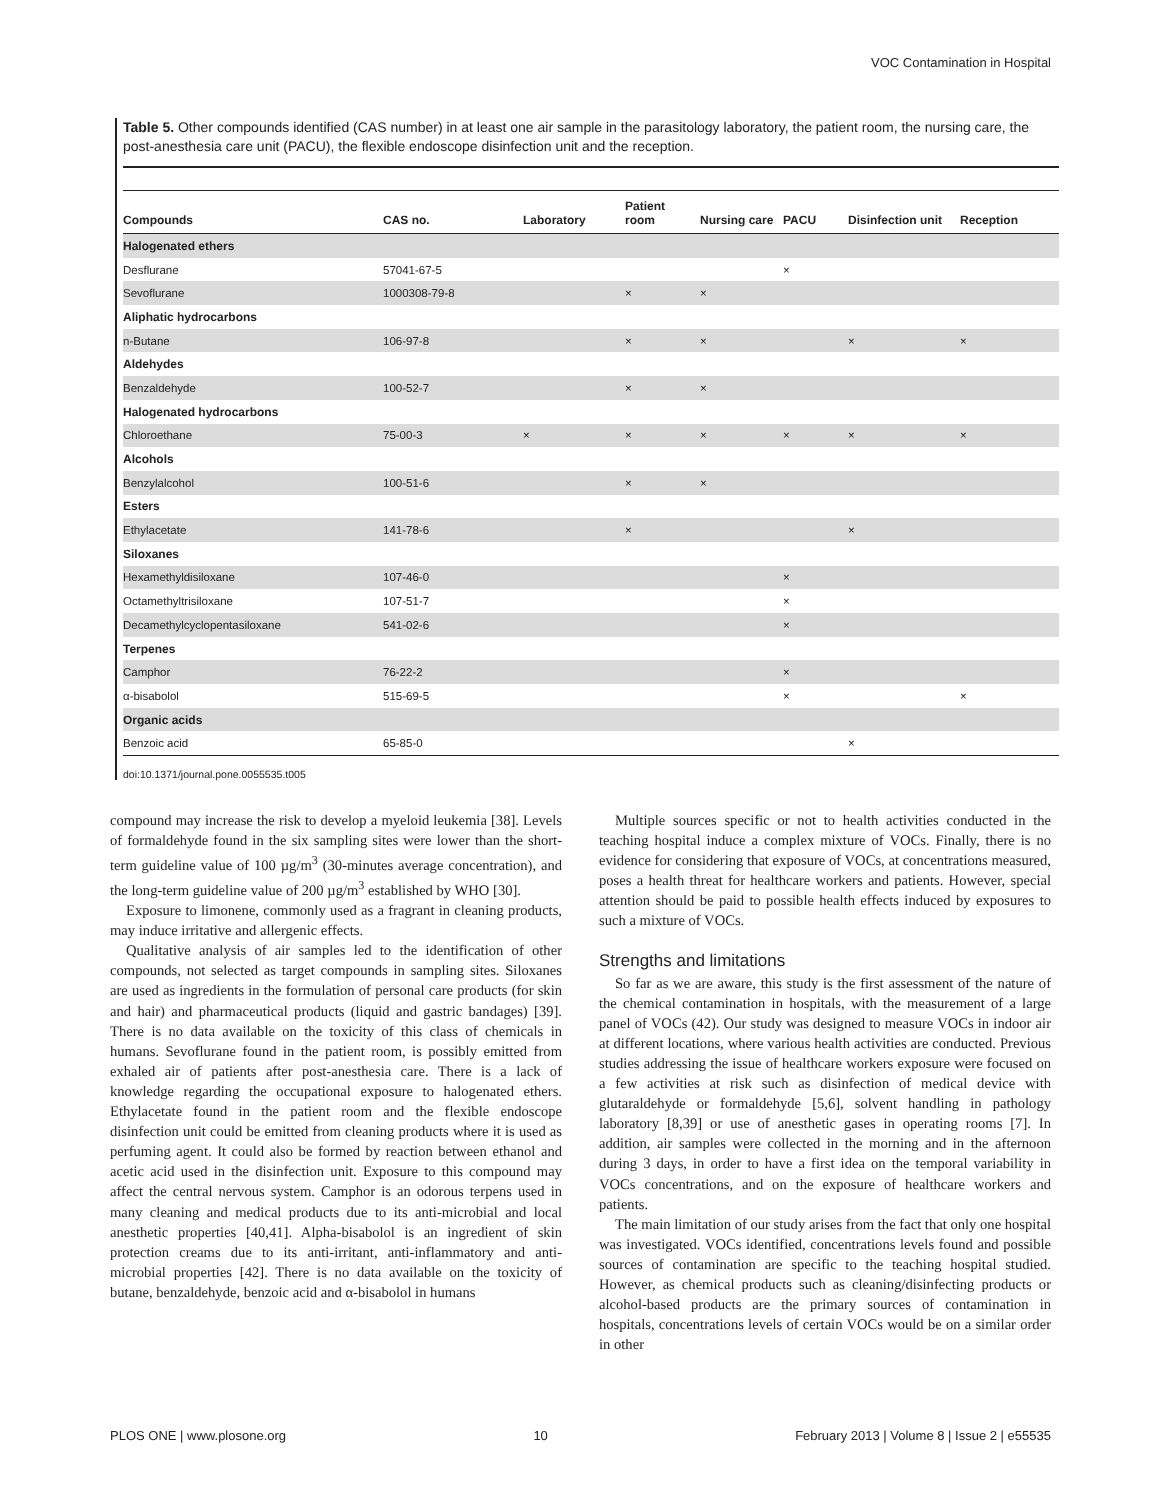VOC Contamination in Hospital
Table 5. Other compounds identified (CAS number) in at least one air sample in the parasitology laboratory, the patient room, the nursing care, the post-anesthesia care unit (PACU), the flexible endoscope disinfection unit and the reception.
| Compounds | CAS no. | Laboratory | Patient room | Nursing care | PACU | Disinfection unit | Reception |
| --- | --- | --- | --- | --- | --- | --- | --- |
| Halogenated ethers | | | | | | | |
| Desflurane | 57041-67-5 | | | | × | | |
| Sevoflurane | 1000308-79-8 | | × | × | | | |
| Aliphatic hydrocarbons | | | | | | | |
| n-Butane | 106-97-8 | | × | × | | × | × |
| Aldehydes | | | | | | | |
| Benzaldehyde | 100-52-7 | | × | × | | | |
| Halogenated hydrocarbons | | | | | | | |
| Chloroethane | 75-00-3 | × | × | × | × | × | × |
| Alcohols | | | | | | | |
| Benzylalcohol | 100-51-6 | | × | × | | | |
| Esters | | | | | | | |
| Ethylacetate | 141-78-6 | | × | | | × | |
| Siloxanes | | | | | | | |
| Hexamethyldisiloxane | 107-46-0 | | | | × | | |
| Octamethyltrisiloxane | 107-51-7 | | | | × | | |
| Decamethylcyclopentasiloxane | 541-02-6 | | | | × | | |
| Terpenes | | | | | | | |
| Camphor | 76-22-2 | | | | × | | |
| α-bisabolol | 515-69-5 | | | | × | | × |
| Organic acids | | | | | | | |
| Benzoic acid | 65-85-0 | | | | | × | |
doi:10.1371/journal.pone.0055535.t005
compound may increase the risk to develop a myeloid leukemia [38]. Levels of formaldehyde found in the six sampling sites were lower than the short-term guideline value of 100 µg/m<sup>3</sup> (30-minutes average concentration), and the long-term guideline value of 200 µg/m<sup>3</sup> established by WHO [30].
Exposure to limonene, commonly used as a fragrant in cleaning products, may induce irritative and allergenic effects.
Qualitative analysis of air samples led to the identification of other compounds, not selected as target compounds in sampling sites. Siloxanes are used as ingredients in the formulation of personal care products (for skin and hair) and pharmaceutical products (liquid and gastric bandages) [39]. There is no data available on the toxicity of this class of chemicals in humans. Sevoflurane found in the patient room, is possibly emitted from exhaled air of patients after post-anesthesia care. There is a lack of knowledge regarding the occupational exposure to halogenated ethers. Ethylacetate found in the patient room and the flexible endoscope disinfection unit could be emitted from cleaning products where it is used as perfuming agent. It could also be formed by reaction between ethanol and acetic acid used in the disinfection unit. Exposure to this compound may affect the central nervous system. Camphor is an odorous terpens used in many cleaning and medical products due to its anti-microbial and local anesthetic properties [40,41]. Alpha-bisabolol is an ingredient of skin protection creams due to its anti-irritant, anti-inflammatory and anti-microbial properties [42]. There is no data available on the toxicity of butane, benzaldehyde, benzoic acid and α-bisabolol in humans
Multiple sources specific or not to health activities conducted in the teaching hospital induce a complex mixture of VOCs. Finally, there is no evidence for considering that exposure of VOCs, at concentrations measured, poses a health threat for healthcare workers and patients. However, special attention should be paid to possible health effects induced by exposures to such a mixture of VOCs.
Strengths and limitations
So far as we are aware, this study is the first assessment of the nature of the chemical contamination in hospitals, with the measurement of a large panel of VOCs (42). Our study was designed to measure VOCs in indoor air at different locations, where various health activities are conducted. Previous studies addressing the issue of healthcare workers exposure were focused on a few activities at risk such as disinfection of medical device with glutaraldehyde or formaldehyde [5,6], solvent handling in pathology laboratory [8,39] or use of anesthetic gases in operating rooms [7]. In addition, air samples were collected in the morning and in the afternoon during 3 days, in order to have a first idea on the temporal variability in VOCs concentrations, and on the exposure of healthcare workers and patients.
The main limitation of our study arises from the fact that only one hospital was investigated. VOCs identified, concentrations levels found and possible sources of contamination are specific to the teaching hospital studied. However, as chemical products such as cleaning/disinfecting products or alcohol-based products are the primary sources of contamination in hospitals, concentrations levels of certain VOCs would be on a similar order in other
PLOS ONE | www.plosone.org 10 February 2013 | Volume 8 | Issue 2 | e55535